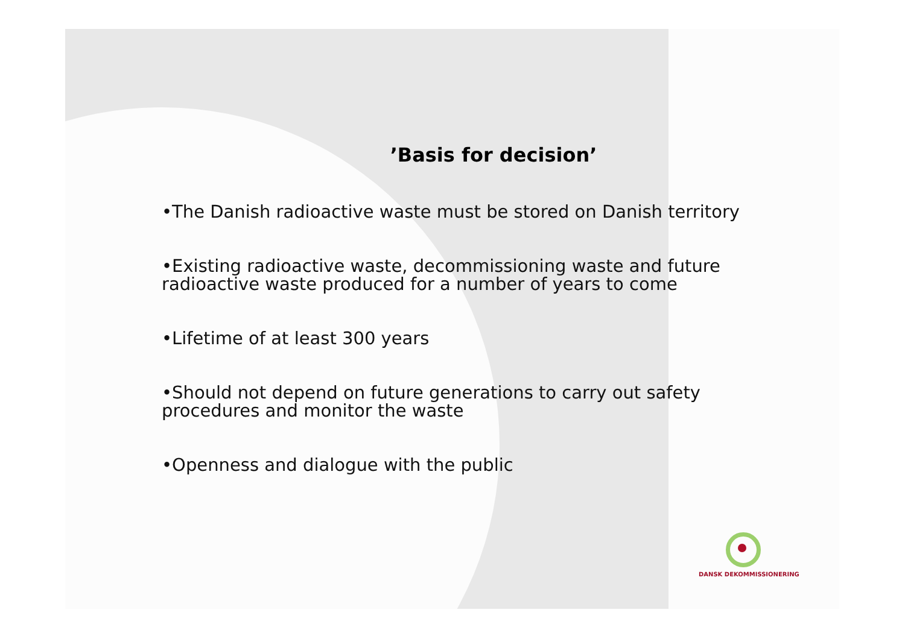’Basis for decision’
•The Danish radioactive waste must be stored on Danish territory
•Existing radioactive waste, decommissioning waste and future radioactive waste produced for a number of years to come
•Lifetime of at least 300 years
•Should not depend on future generations to carry out safety procedures and monitor the waste
•Openness and dialogue with the public
DANSK DEKOMMISSIONERING